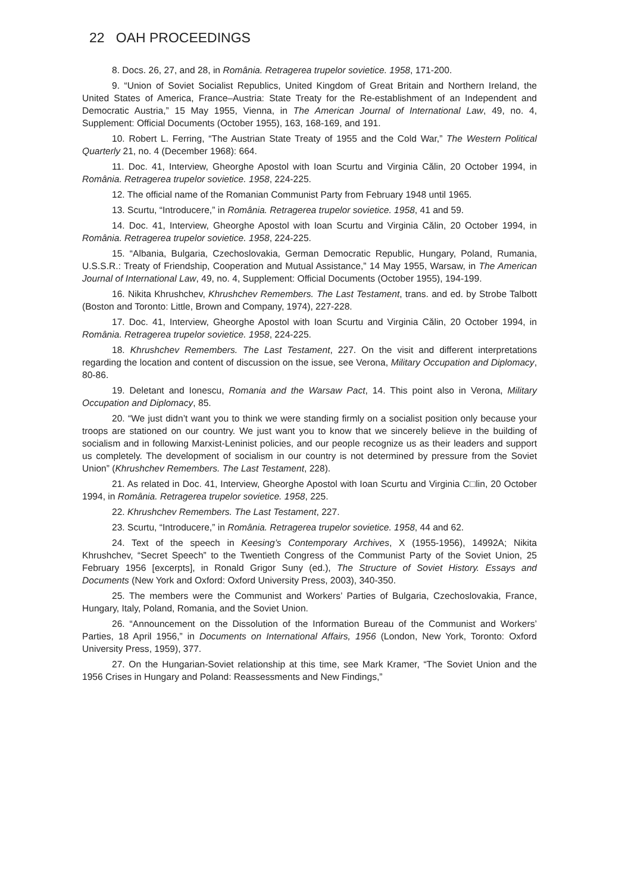22 OAH PROCEEDINGS
8. Docs. 26, 27, and 28, in România. Retragerea trupelor sovietice. 1958, 171-200.
9. “Union of Soviet Socialist Republics, United Kingdom of Great Britain and Northern Ireland, the United States of America, France–Austria: State Treaty for the Re-establishment of an Independent and Democratic Austria,” 15 May 1955, Vienna, in The American Journal of International Law, 49, no. 4, Supplement: Official Documents (October 1955), 163, 168-169, and 191.
10. Robert L. Ferring, “The Austrian State Treaty of 1955 and the Cold War,” The Western Political Quarterly 21, no. 4 (December 1968): 664.
11. Doc. 41, Interview, Gheorghe Apostol with Ioan Scurtu and Virginia Călin, 20 October 1994, in România. Retragerea trupelor sovietice. 1958, 224-225.
12. The official name of the Romanian Communist Party from February 1948 until 1965.
13. Scurtu, “Introducere,” in România. Retragerea trupelor sovietice. 1958, 41 and 59.
14. Doc. 41, Interview, Gheorghe Apostol with Ioan Scurtu and Virginia Călin, 20 October 1994, in România. Retragerea trupelor sovietice. 1958, 224-225.
15. “Albania, Bulgaria, Czechoslovakia, German Democratic Republic, Hungary, Poland, Rumania, U.S.S.R.: Treaty of Friendship, Cooperation and Mutual Assistance,” 14 May 1955, Warsaw, in The American Journal of International Law, 49, no. 4, Supplement: Official Documents (October 1955), 194-199.
16. Nikita Khrushchev, Khrushchev Remembers. The Last Testament, trans. and ed. by Strobe Talbott (Boston and Toronto: Little, Brown and Company, 1974), 227-228.
17. Doc. 41, Interview, Gheorghe Apostol with Ioan Scurtu and Virginia Călin, 20 October 1994, in România. Retragerea trupelor sovietice. 1958, 224-225.
18. Khrushchev Remembers. The Last Testament, 227. On the visit and different interpretations regarding the location and content of discussion on the issue, see Verona, Military Occupation and Diplomacy, 80-86.
19. Deletant and Ionescu, Romania and the Warsaw Pact, 14. This point also in Verona, Military Occupation and Diplomacy, 85.
20. “We just didn’t want you to think we were standing firmly on a socialist position only because your troops are stationed on our country. We just want you to know that we sincerely believe in the building of socialism and in following Marxist-Leninist policies, and our people recognize us as their leaders and support us completely. The development of socialism in our country is not determined by pressure from the Soviet Union” (Khrushchev Remembers. The Last Testament, 228).
21. As related in Doc. 41, Interview, Gheorghe Apostol with Ioan Scurtu and Virginia C□lin, 20 October 1994, in România. Retragerea trupelor sovietice. 1958, 225.
22. Khrushchev Remembers. The Last Testament, 227.
23. Scurtu, “Introducere,” in România. Retragerea trupelor sovietice. 1958, 44 and 62.
24. Text of the speech in Keesing’s Contemporary Archives, X (1955-1956), 14992A; Nikita Khrushchev, “Secret Speech” to the Twentieth Congress of the Communist Party of the Soviet Union, 25 February 1956 [excerpts], in Ronald Grigor Suny (ed.), The Structure of Soviet History. Essays and Documents (New York and Oxford: Oxford University Press, 2003), 340-350.
25. The members were the Communist and Workers’ Parties of Bulgaria, Czechoslovakia, France, Hungary, Italy, Poland, Romania, and the Soviet Union.
26. “Announcement on the Dissolution of the Information Bureau of the Communist and Workers’ Parties, 18 April 1956,” in Documents on International Affairs, 1956 (London, New York, Toronto: Oxford University Press, 1959), 377.
27. On the Hungarian-Soviet relationship at this time, see Mark Kramer, “The Soviet Union and the 1956 Crises in Hungary and Poland: Reassessments and New Findings,”